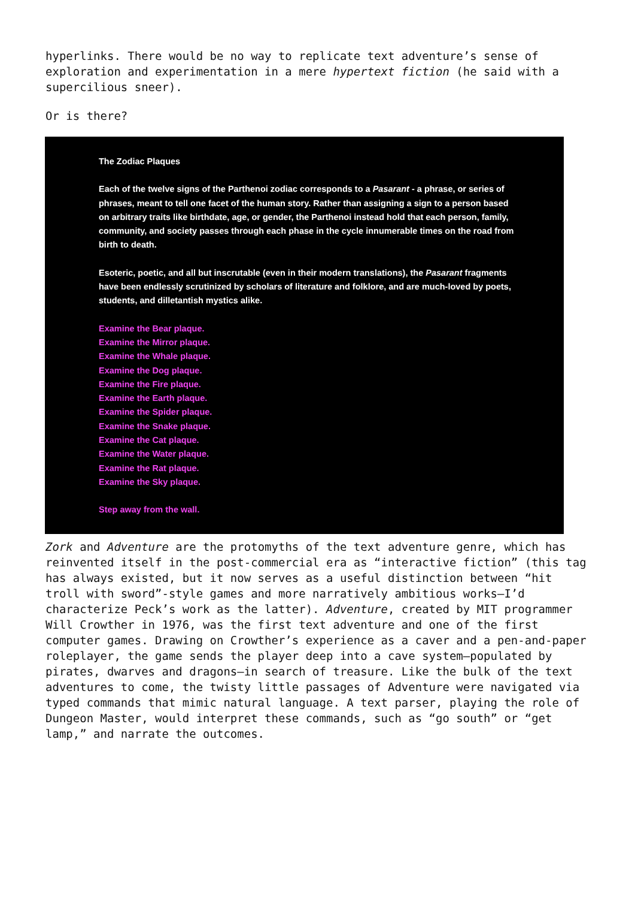hyperlinks. There would be no way to replicate text adventure’s sense of exploration and experimentation in a mere hypertext fiction (he said with a supercilious sneer).
Or is there?
The Zodiac Plaques
Each of the twelve signs of the Parthenoi zodiac corresponds to a Pasarant - a phrase, or series of phrases, meant to tell one facet of the human story. Rather than assigning a sign to a person based on arbitrary traits like birthdate, age, or gender, the Parthenoi instead hold that each person, family, community, and society passes through each phase in the cycle innumerable times on the road from birth to death.
Esoteric, poetic, and all but inscrutable (even in their modern translations), the Pasarant fragments have been endlessly scrutinized by scholars of literature and folklore, and are much-loved by poets, students, and dilletantish mystics alike.
Examine the Bear plaque.
Examine the Mirror plaque.
Examine the Whale plaque.
Examine the Dog plaque.
Examine the Fire plaque.
Examine the Earth plaque.
Examine the Spider plaque.
Examine the Snake plaque.
Examine the Cat plaque.
Examine the Water plaque.
Examine the Rat plaque.
Examine the Sky plaque.
Step away from the wall.
Zork and Adventure are the protomyths of the text adventure genre, which has reinvented itself in the post-commercial era as “interactive fiction” (this tag has always existed, but it now serves as a useful distinction between “hit troll with sword”-style games and more narratively ambitious works—I’d characterize Peck’s work as the latter). Adventure, created by MIT programmer Will Crowther in 1976, was the first text adventure and one of the first computer games. Drawing on Crowther’s experience as a caver and a pen-and-paper roleplayer, the game sends the player deep into a cave system—populated by pirates, dwarves and dragons—in search of treasure. Like the bulk of the text adventures to come, the twisty little passages of Adventure were navigated via typed commands that mimic natural language. A text parser, playing the role of Dungeon Master, would interpret these commands, such as “go south” or “get lamp,” and narrate the outcomes.